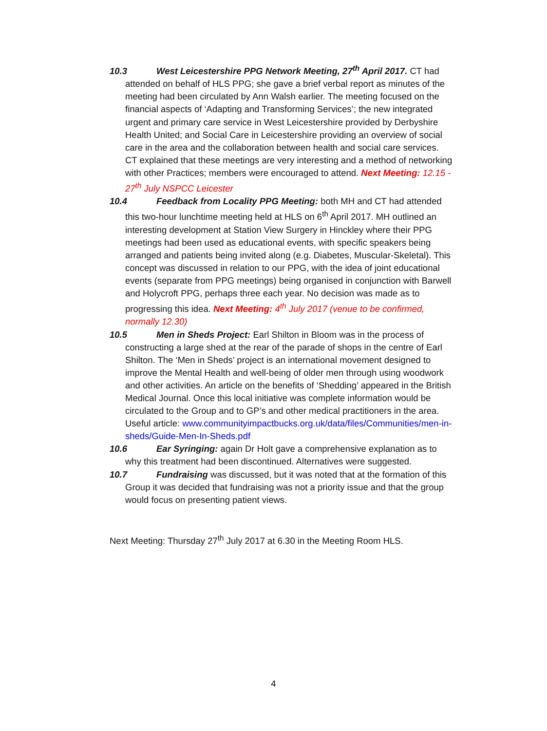10.3 West Leicestershire PPG Network Meeting, 27<sup>th</sup> April 2017. CT had attended on behalf of HLS PPG; she gave a brief verbal report as minutes of the meeting had been circulated by Ann Walsh earlier. The meeting focused on the financial aspects of ‘Adapting and Transforming Services’; the new integrated urgent and primary care service in West Leicestershire provided by Derbyshire Health United; and Social Care in Leicestershire providing an overview of social care in the area and the collaboration between health and social care services. CT explained that these meetings are very interesting and a method of networking with other Practices; members were encouraged to attend. Next Meeting: 12.15 - 27<sup>th</sup> July NSPCC Leicester
10.4 Feedback from Locality PPG Meeting: both MH and CT had attended this two-hour lunchtime meeting held at HLS on 6<sup>th</sup> April 2017. MH outlined an interesting development at Station View Surgery in Hinckley where their PPG meetings had been used as educational events, with specific speakers being arranged and patients being invited along (e.g. Diabetes, Muscular-Skeletal). This concept was discussed in relation to our PPG, with the idea of joint educational events (separate from PPG meetings) being organised in conjunction with Barwell and Holycroft PPG, perhaps three each year. No decision was made as to progressing this idea. Next Meeting: 4<sup>th</sup> July 2017 (venue to be confirmed, normally 12.30)
10.5 Men in Sheds Project: Earl Shilton in Bloom was in the process of constructing a large shed at the rear of the parade of shops in the centre of Earl Shilton. The ‘Men in Sheds’ project is an international movement designed to improve the Mental Health and well-being of older men through using woodwork and other activities. An article on the benefits of ‘Shedding’ appeared in the British Medical Journal. Once this local initiative was complete information would be circulated to the Group and to GP’s and other medical practitioners in the area. Useful article: www.communityimpactbucks.org.uk/data/files/Communities/men-in-sheds/Guide-Men-In-Sheds.pdf
10.6 Ear Syringing: again Dr Holt gave a comprehensive explanation as to why this treatment had been discontinued. Alternatives were suggested.
10.7 Fundraising was discussed, but it was noted that at the formation of this Group it was decided that fundraising was not a priority issue and that the group would focus on presenting patient views.
Next Meeting: Thursday 27<sup>th</sup> July 2017 at 6.30 in the Meeting Room HLS.
4